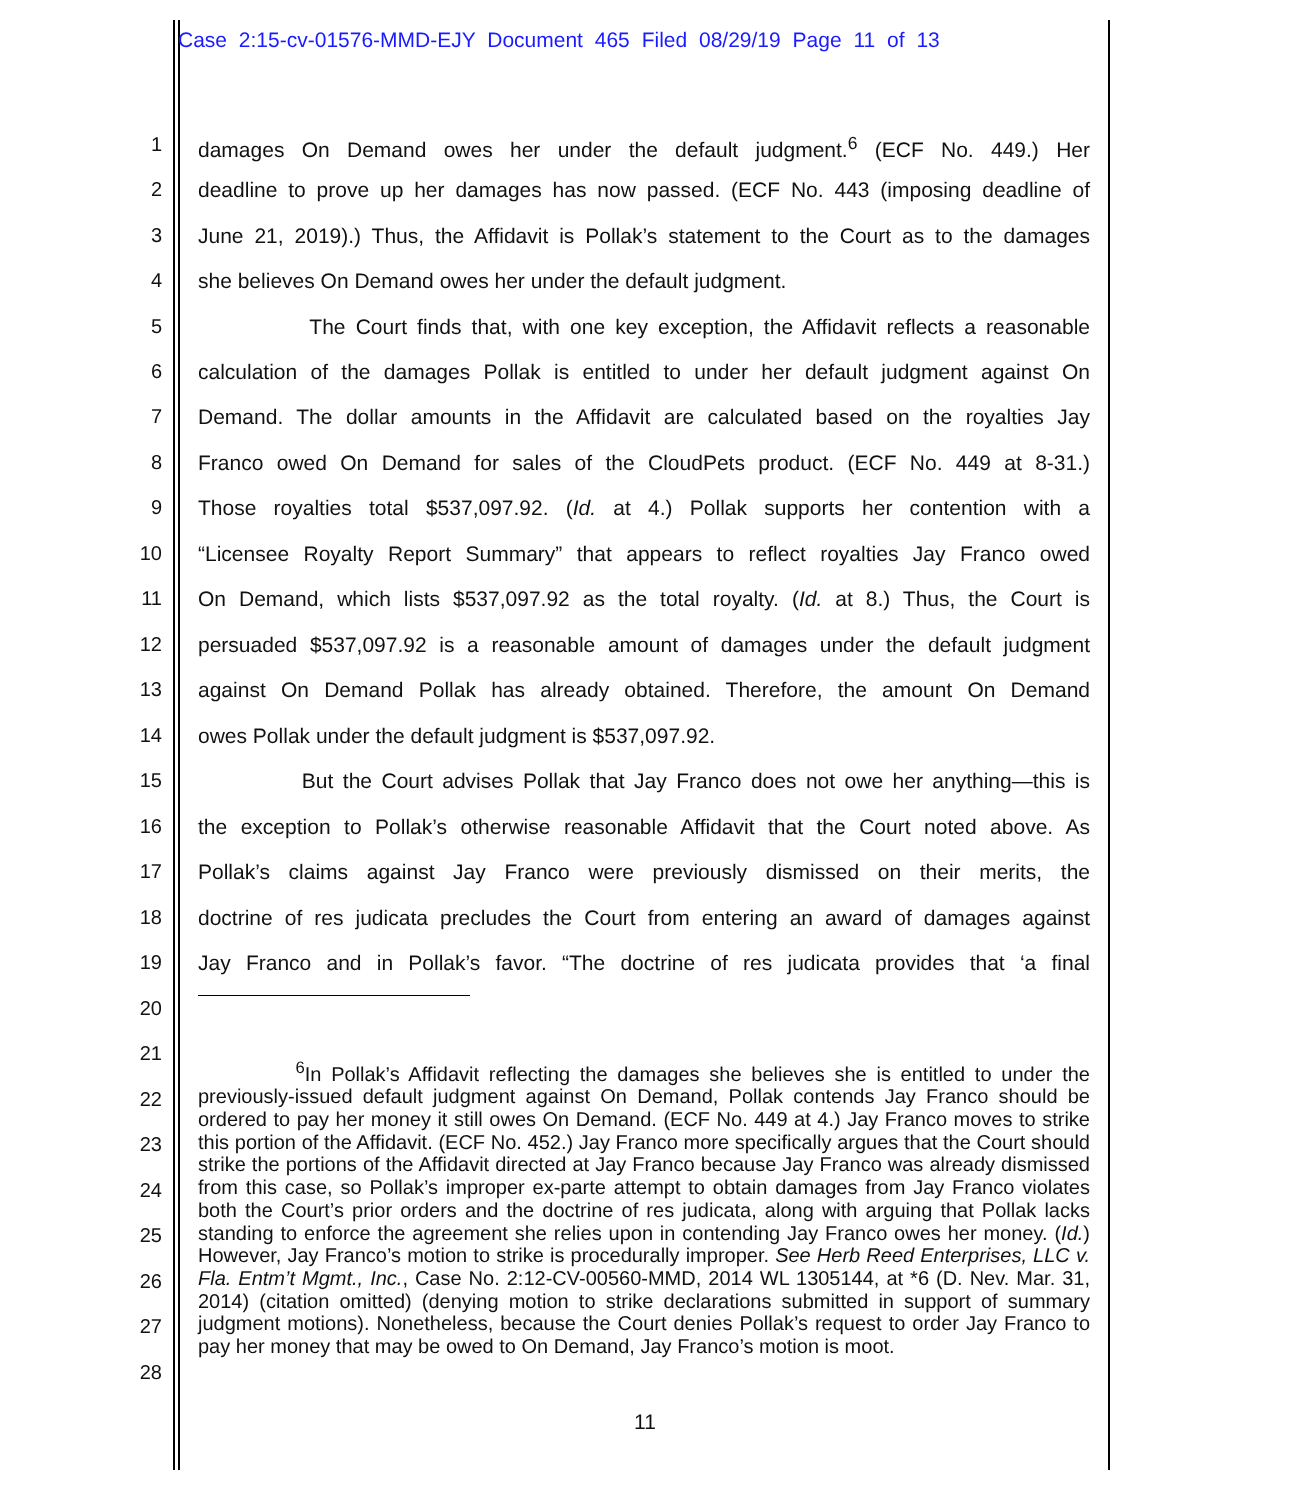Case 2:15-cv-01576-MMD-EJY Document 465 Filed 08/29/19 Page 11 of 13
1 damages On Demand owes her under the default judgment.<sup>6</sup> (ECF No. 449.) Her
2 deadline to prove up her damages has now passed. (ECF No. 443 (imposing deadline of
3 June 21, 2019).) Thus, the Affidavit is Pollak’s statement to the Court as to the damages
4 she believes On Demand owes her under the default judgment.
5 The Court finds that, with one key exception, the Affidavit reflects a reasonable
6 calculation of the damages Pollak is entitled to under her default judgment against On
7 Demand. The dollar amounts in the Affidavit are calculated based on the royalties Jay
8 Franco owed On Demand for sales of the CloudPets product. (ECF No. 449 at 8-31.)
9 Those royalties total $537,097.92. (Id. at 4.) Pollak supports her contention with a
10 “Licensee Royalty Report Summary” that appears to reflect royalties Jay Franco owed
11 On Demand, which lists $537,097.92 as the total royalty. (Id. at 8.) Thus, the Court is
12 persuaded $537,097.92 is a reasonable amount of damages under the default judgment
13 against On Demand Pollak has already obtained. Therefore, the amount On Demand
14 owes Pollak under the default judgment is $537,097.92.
15 But the Court advises Pollak that Jay Franco does not owe her anything—this is
16 the exception to Pollak’s otherwise reasonable Affidavit that the Court noted above. As
17 Pollak’s claims against Jay Franco were previously dismissed on their merits, the
18 doctrine of res judicata precludes the Court from entering an award of damages against
19 Jay Franco and in Pollak’s favor. “The doctrine of res judicata provides that ‘a final
20
<sup>6</sup> In Pollak’s Affidavit reflecting the damages she believes she is entitled to under the previously-issued default judgment against On Demand, Pollak contends Jay Franco should be ordered to pay her money it still owes On Demand. (ECF No. 449 at 4.) Jay Franco moves to strike this portion of the Affidavit. (ECF No. 452.) Jay Franco more specifically argues that the Court should strike the portions of the Affidavit directed at Jay Franco because Jay Franco was already dismissed from this case, so Pollak’s improper ex-parte attempt to obtain damages from Jay Franco violates both the Court’s prior orders and the doctrine of res judicata, along with arguing that Pollak lacks standing to enforce the agreement she relies upon in contending Jay Franco owes her money. (Id.) However, Jay Franco’s motion to strike is procedurally improper. See Herb Reed Enterprises, LLC v. Fla. Entm’t Mgmt., Inc., Case No. 2:12-CV-00560-MMD, 2014 WL 1305144, at *6 (D. Nev. Mar. 31, 2014) (citation omitted) (denying motion to strike declarations submitted in support of summary judgment motions). Nonetheless, because the Court denies Pollak’s request to order Jay Franco to pay her money that may be owed to On Demand, Jay Franco’s motion is moot.
21
22
23
24
25
26
27
28
11